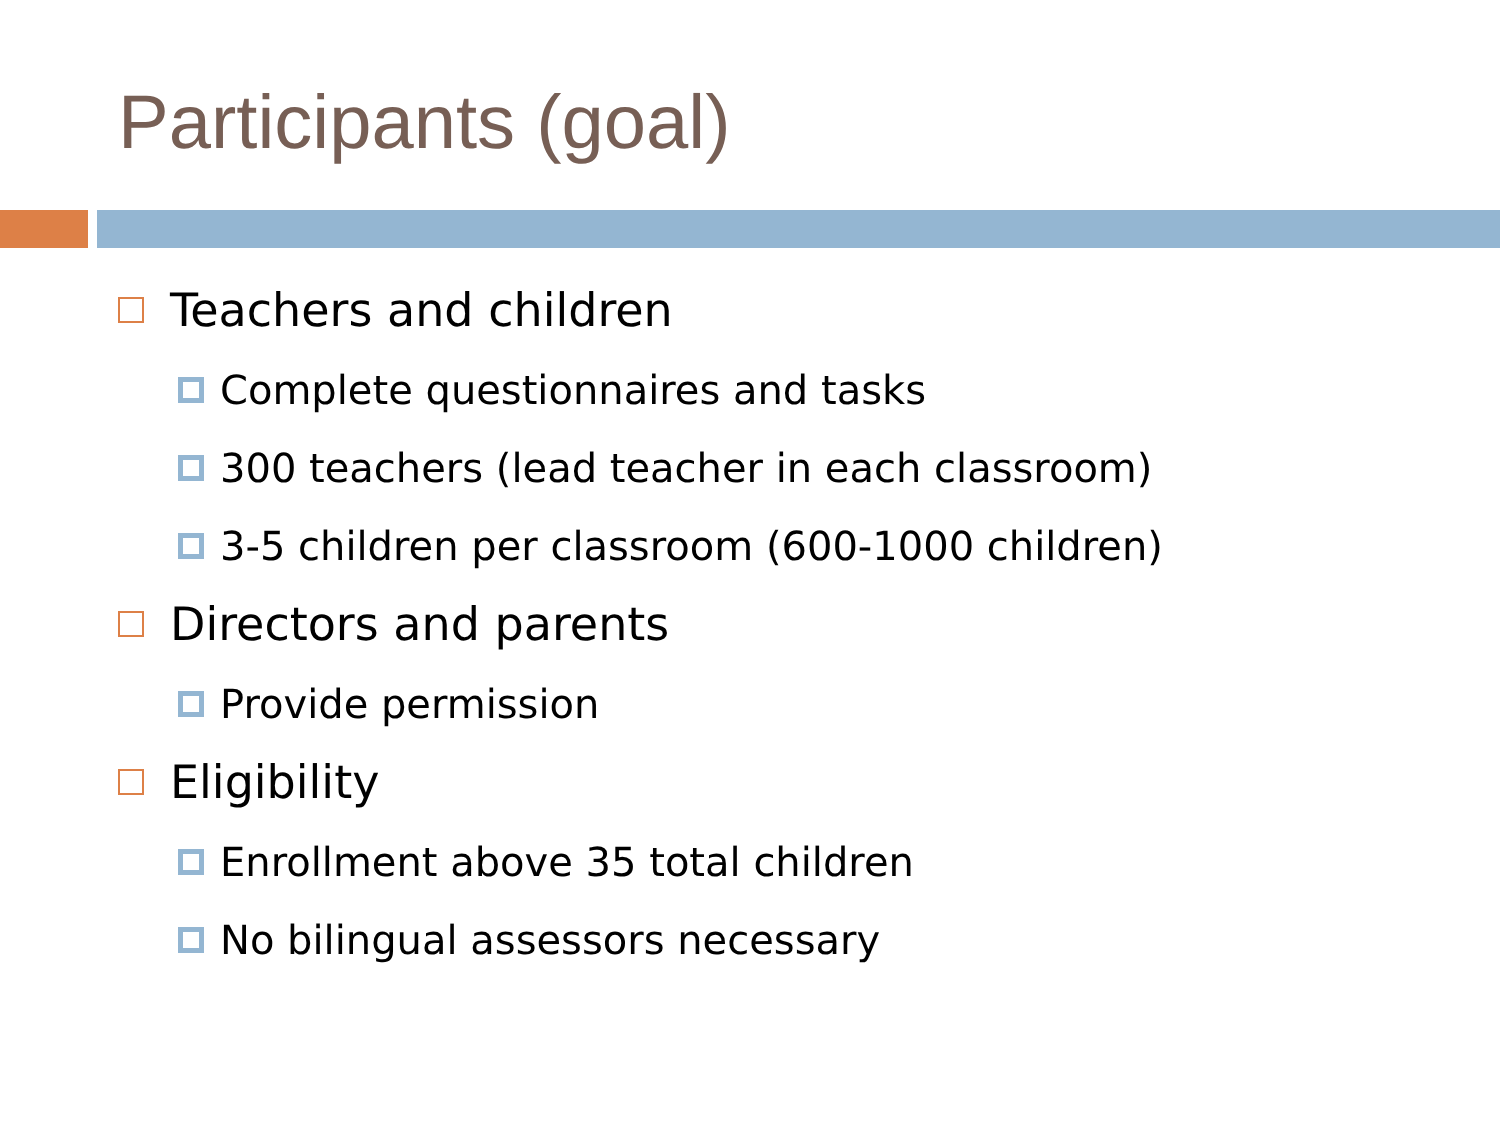Participants (goal)
Teachers and children
Complete questionnaires and tasks
300 teachers (lead teacher in each classroom)
3-5 children per classroom (600-1000 children)
Directors and parents
Provide permission
Eligibility
Enrollment above 35 total children
No bilingual assessors necessary